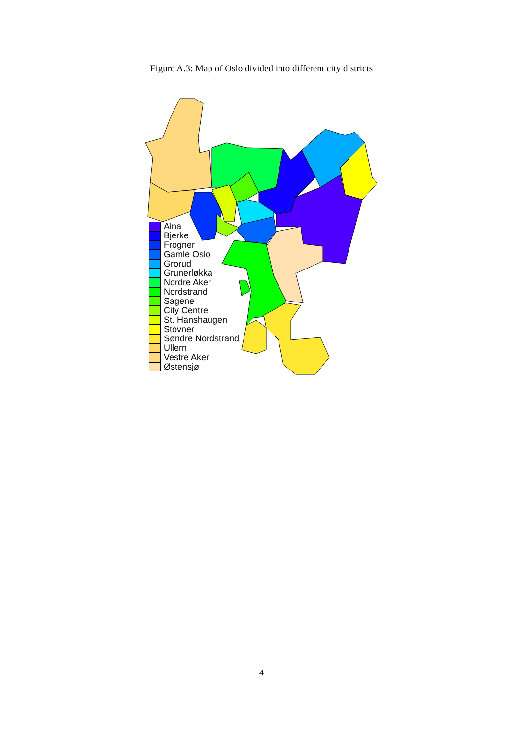Figure A.3: Map of Oslo divided into different city districts
Alna
Bjerke
Frogner
Gamle Oslo
Grorud
Grunerløkka
Nordre Aker
Nordstrand
Sagene
City Centre
St. Hanshaugen
Stovner
Søndre Nordstrand
Ullern
Vestre Aker
Østensjø
4